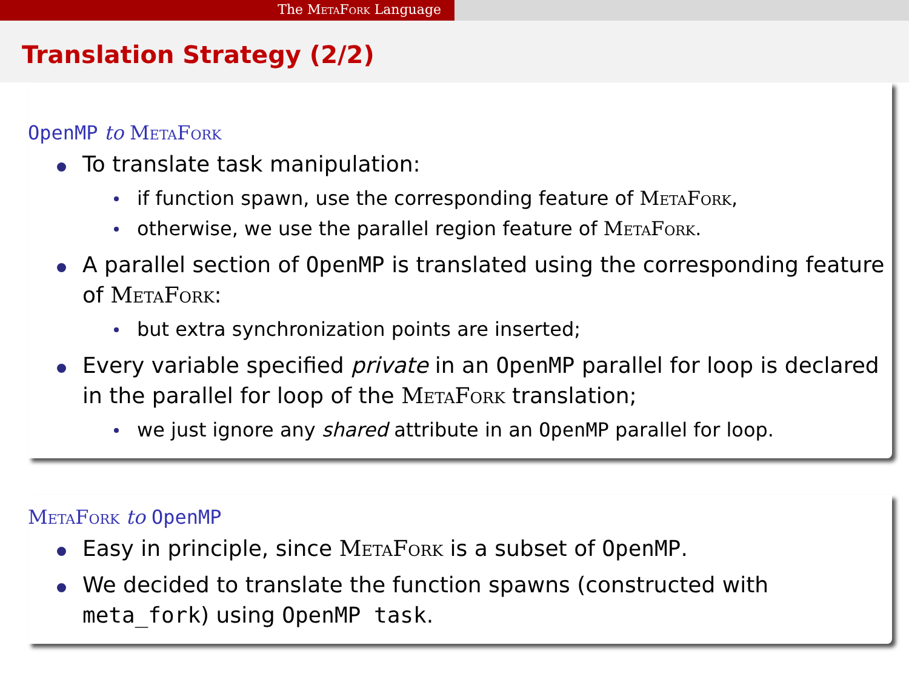The MetaFork Language
Translation Strategy (2/2)
OpenMP to MetaFork
To translate task manipulation:
if function spawn, use the corresponding feature of MetaFork,
otherwise, we use the parallel region feature of MetaFork.
A parallel section of OpenMP is translated using the corresponding feature of MetaFork:
but extra synchronization points are inserted;
Every variable specified private in an OpenMP parallel for loop is declared in the parallel for loop of the MetaFork translation;
we just ignore any shared attribute in an OpenMP parallel for loop.
MetaFork to OpenMP
Easy in principle, since MetaFork is a subset of OpenMP.
We decided to translate the function spawns (constructed with meta_fork) using OpenMP task.